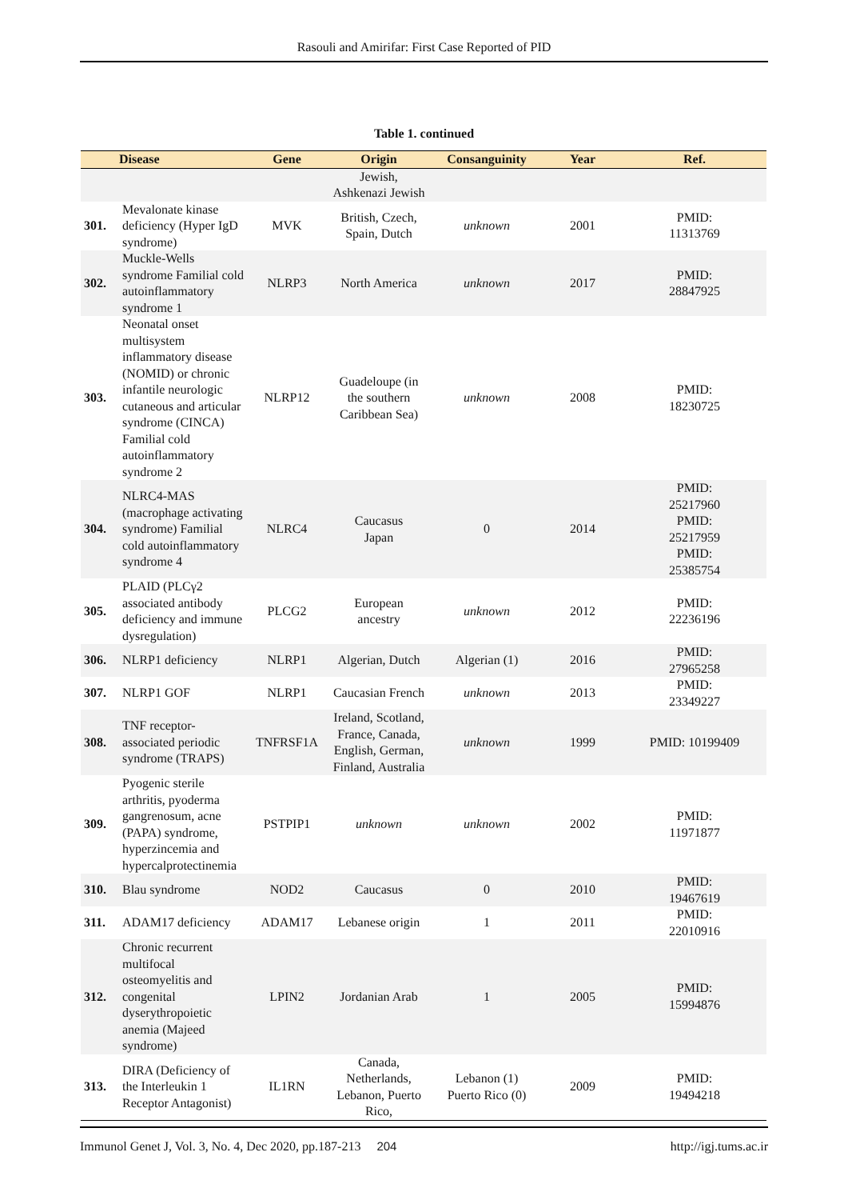Rasouli and Amirifar: First Case Reported of PID
Table 1. continued
| | Disease | Gene | Origin | Consanguinity | Year | Ref. |
| --- | --- | --- | --- | --- | --- | --- |
| | | | Jewish, Ashkenazi Jewish | | | |
| 301. | Mevalonate kinase deficiency (Hyper IgD syndrome) | MVK | British, Czech, Spain, Dutch | unknown | 2001 | PMID: 11313769 |
| 302. | Muckle-Wells syndrome Familial cold autoinflammatory syndrome 1 | NLRP3 | North America | unknown | 2017 | PMID: 28847925 |
| 303. | Neonatal onset multisystem inflammatory disease (NOMID) or chronic infantile neurologic cutaneous and articular syndrome (CINCA) Familial cold autoinflammatory syndrome 2 | NLRP12 | Guadeloupe (in the southern Caribbean Sea) | unknown | 2008 | PMID: 18230725 |
| 304. | NLRC4-MAS (macrophage activating syndrome) Familial cold autoinflammatory syndrome 4 | NLRC4 | Caucasus Japan | 0 | 2014 | PMID: 25217960 PMID: 25217959 PMID: 25385754 |
| 305. | PLAID (PLCγ2 associated antibody deficiency and immune dysregulation) | PLCG2 | European ancestry | unknown | 2012 | PMID: 22236196 |
| 306. | NLRP1 deficiency | NLRP1 | Algerian, Dutch | Algerian (1) | 2016 | PMID: 27965258 |
| 307. | NLRP1 GOF | NLRP1 | Caucasian French | unknown | 2013 | PMID: 23349227 |
| 308. | TNF receptor-associated periodic syndrome (TRAPS) | TNFRSF1A | Ireland, Scotland, France, Canada, English, German, Finland, Australia | unknown | 1999 | PMID: 10199409 |
| 309. | Pyogenic sterile arthritis, pyoderma gangrenosum, acne (PAPA) syndrome, hyperzincemia and hypercalprotectinemia | PSTPIP1 | unknown | unknown | 2002 | PMID: 11971877 |
| 310. | Blau syndrome | NOD2 | Caucasus | 0 | 2010 | PMID: 19467619 |
| 311. | ADAM17 deficiency | ADAM17 | Lebanese origin | 1 | 2011 | PMID: 22010916 |
| 312. | Chronic recurrent multifocal osteomyelitis and congenital dyserythropoietic anemia (Majeed syndrome) | LPIN2 | Jordanian Arab | 1 | 2005 | PMID: 15994876 |
| 313. | DIRA (Deficiency of the Interleukin 1 Receptor Antagonist) | IL1RN | Canada, Netherlands, Lebanon, Puerto Rico, | Lebanon (1) Puerto Rico (0) | 2009 | PMID: 19494218 |
Immunol Genet J, Vol. 3, No. 4, Dec 2020, pp.187-213 204 http://igj.tums.ac.ir